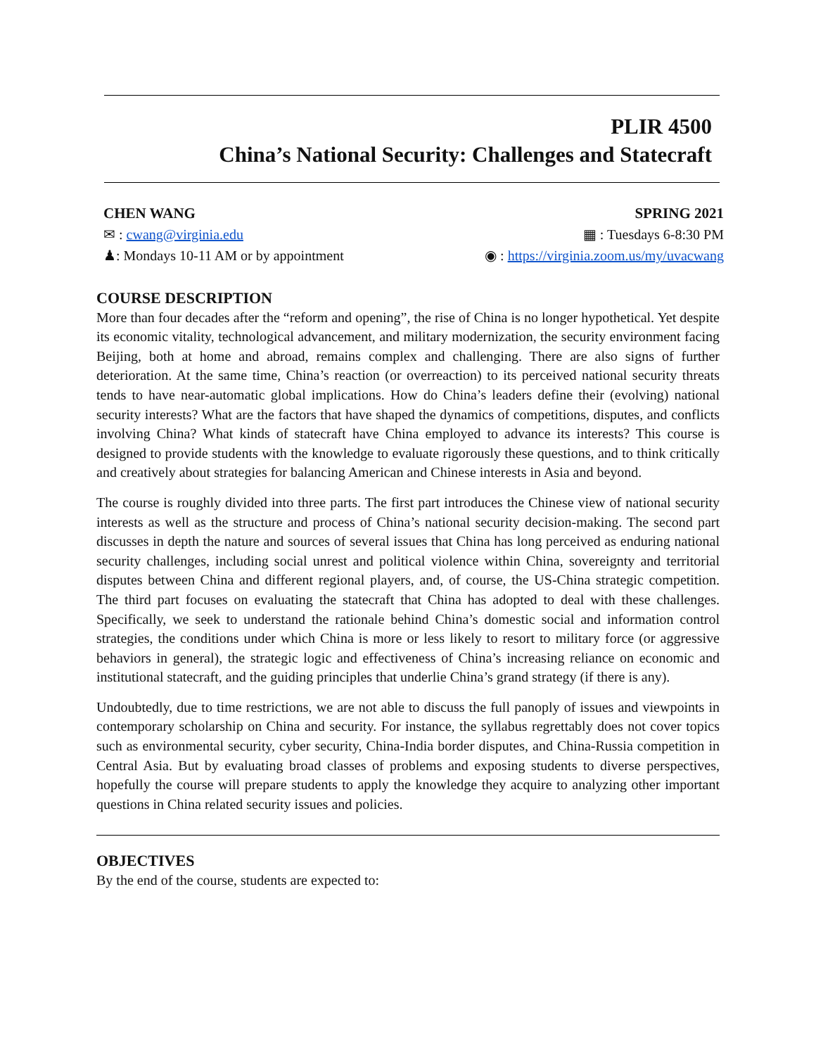PLIR 4500
China’s National Security: Challenges and Statecraft
CHEN WANG SPRING 2021
✉ : cwang@virginia.edu ▦ : Tuesdays 6-8:30 PM
♟: Mondays 10-11 AM or by appointment ◉ : https://virginia.zoom.us/my/uvacwang
COURSE DESCRIPTION
More than four decades after the “reform and opening”, the rise of China is no longer hypothetical. Yet despite its economic vitality, technological advancement, and military modernization, the security environment facing Beijing, both at home and abroad, remains complex and challenging. There are also signs of further deterioration. At the same time, China’s reaction (or overreaction) to its perceived national security threats tends to have near-automatic global implications. How do China’s leaders define their (evolving) national security interests? What are the factors that have shaped the dynamics of competitions, disputes, and conflicts involving China? What kinds of statecraft have China employed to advance its interests? This course is designed to provide students with the knowledge to evaluate rigorously these questions, and to think critically and creatively about strategies for balancing American and Chinese interests in Asia and beyond.
The course is roughly divided into three parts. The first part introduces the Chinese view of national security interests as well as the structure and process of China’s national security decision-making. The second part discusses in depth the nature and sources of several issues that China has long perceived as enduring national security challenges, including social unrest and political violence within China, sovereignty and territorial disputes between China and different regional players, and, of course, the US-China strategic competition. The third part focuses on evaluating the statecraft that China has adopted to deal with these challenges. Specifically, we seek to understand the rationale behind China’s domestic social and information control strategies, the conditions under which China is more or less likely to resort to military force (or aggressive behaviors in general), the strategic logic and effectiveness of China’s increasing reliance on economic and institutional statecraft, and the guiding principles that underlie China’s grand strategy (if there is any).
Undoubtedly, due to time restrictions, we are not able to discuss the full panoply of issues and viewpoints in contemporary scholarship on China and security. For instance, the syllabus regrettably does not cover topics such as environmental security, cyber security, China-India border disputes, and China-Russia competition in Central Asia. But by evaluating broad classes of problems and exposing students to diverse perspectives, hopefully the course will prepare students to apply the knowledge they acquire to analyzing other important questions in China related security issues and policies.
OBJECTIVES
By the end of the course, students are expected to: